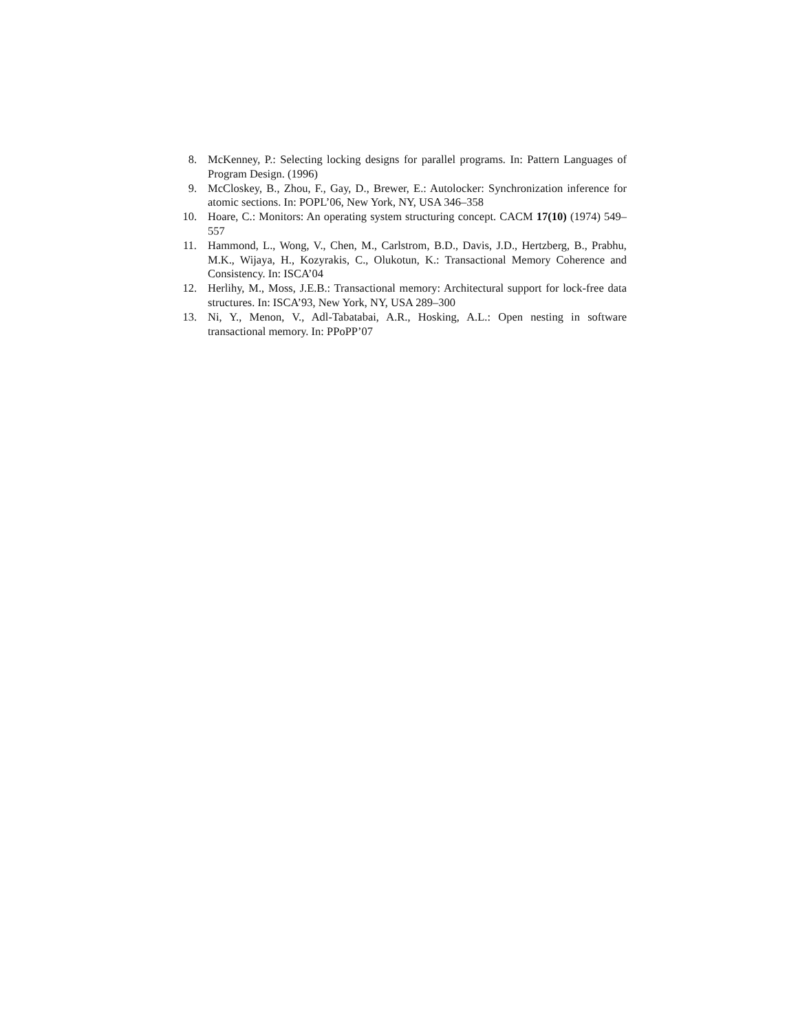8. McKenney, P.: Selecting locking designs for parallel programs. In: Pattern Languages of Program Design. (1996)
9. McCloskey, B., Zhou, F., Gay, D., Brewer, E.: Autolocker: Synchronization inference for atomic sections. In: POPL’06, New York, NY, USA 346–358
10. Hoare, C.: Monitors: An operating system structuring concept. CACM 17(10) (1974) 549–557
11. Hammond, L., Wong, V., Chen, M., Carlstrom, B.D., Davis, J.D., Hertzberg, B., Prabhu, M.K., Wijaya, H., Kozyrakis, C., Olukotun, K.: Transactional Memory Coherence and Consistency. In: ISCA’04
12. Herlihy, M., Moss, J.E.B.: Transactional memory: Architectural support for lock-free data structures. In: ISCA’93, New York, NY, USA 289–300
13. Ni, Y., Menon, V., Adl-Tabatabai, A.R., Hosking, A.L.: Open nesting in software transactional memory. In: PPoPP’07